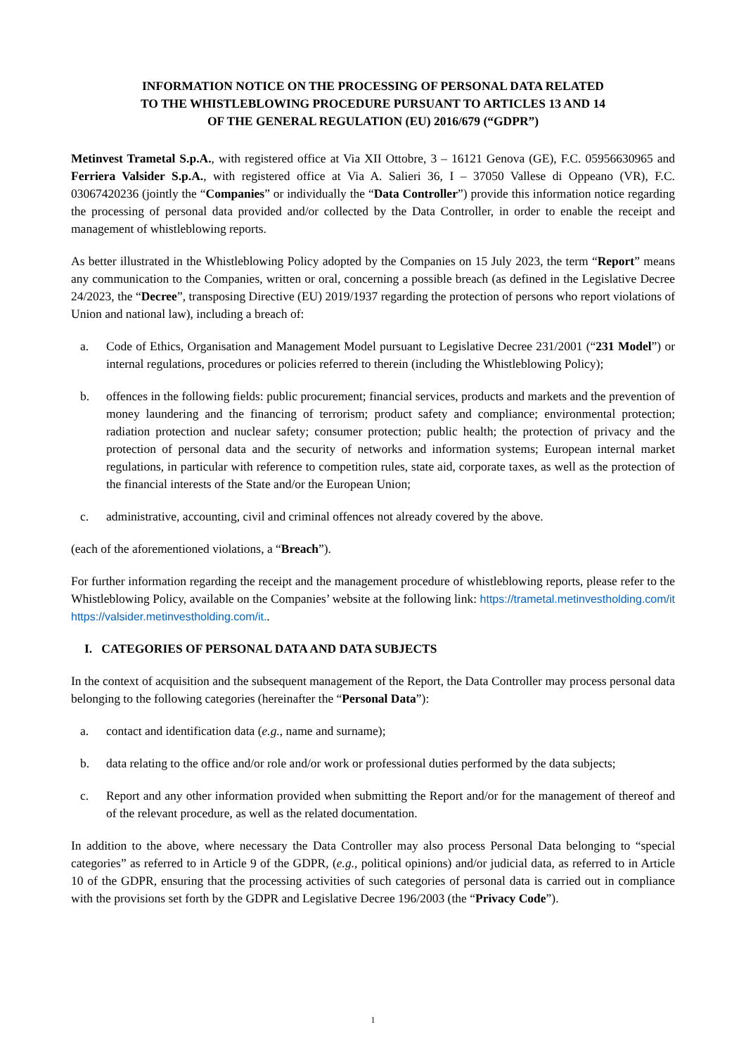INFORMATION NOTICE ON THE PROCESSING OF PERSONAL DATA RELATED TO THE WHISTLEBLOWING PROCEDURE PURSUANT TO ARTICLES 13 AND 14 OF THE GENERAL REGULATION (EU) 2016/679 (“GDPR”)
Metinvest Trametal S.p.A., with registered office at Via XII Ottobre, 3 – 16121 Genova (GE), F.C. 05956630965 and Ferriera Valsider S.p.A., with registered office at Via A. Salieri 36, I – 37050 Vallese di Oppeano (VR), F.C. 03067420236 (jointly the “Companies” or individually the “Data Controller”) provide this information notice regarding the processing of personal data provided and/or collected by the Data Controller, in order to enable the receipt and management of whistleblowing reports.
As better illustrated in the Whistleblowing Policy adopted by the Companies on 15 July 2023, the term “Report” means any communication to the Companies, written or oral, concerning a possible breach (as defined in the Legislative Decree 24/2023, the “Decree”, transposing Directive (EU) 2019/1937 regarding the protection of persons who report violations of Union and national law), including a breach of:
a. Code of Ethics, Organisation and Management Model pursuant to Legislative Decree 231/2001 (“231 Model”) or internal regulations, procedures or policies referred to therein (including the Whistleblowing Policy);
b. offences in the following fields: public procurement; financial services, products and markets and the prevention of money laundering and the financing of terrorism; product safety and compliance; environmental protection; radiation protection and nuclear safety; consumer protection; public health; the protection of privacy and the protection of personal data and the security of networks and information systems; European internal market regulations, in particular with reference to competition rules, state aid, corporate taxes, as well as the protection of the financial interests of the State and/or the European Union;
c. administrative, accounting, civil and criminal offences not already covered by the above.
(each of the aforementioned violations, a “Breach”).
For further information regarding the receipt and the management procedure of whistleblowing reports, please refer to the Whistleblowing Policy, available on the Companies’ website at the following link: https://trametal.metinvestholding.com/it https://valsider.metinvestholding.com/it..
I. CATEGORIES OF PERSONAL DATA AND DATA SUBJECTS
In the context of acquisition and the subsequent management of the Report, the Data Controller may process personal data belonging to the following categories (hereinafter the “Personal Data”):
a. contact and identification data (e.g., name and surname);
b. data relating to the office and/or role and/or work or professional duties performed by the data subjects;
c. Report and any other information provided when submitting the Report and/or for the management of thereof and of the relevant procedure, as well as the related documentation.
In addition to the above, where necessary the Data Controller may also process Personal Data belonging to “special categories” as referred to in Article 9 of the GDPR, (e.g., political opinions) and/or judicial data, as referred to in Article 10 of the GDPR, ensuring that the processing activities of such categories of personal data is carried out in compliance with the provisions set forth by the GDPR and Legislative Decree 196/2003 (the “Privacy Code”).
1